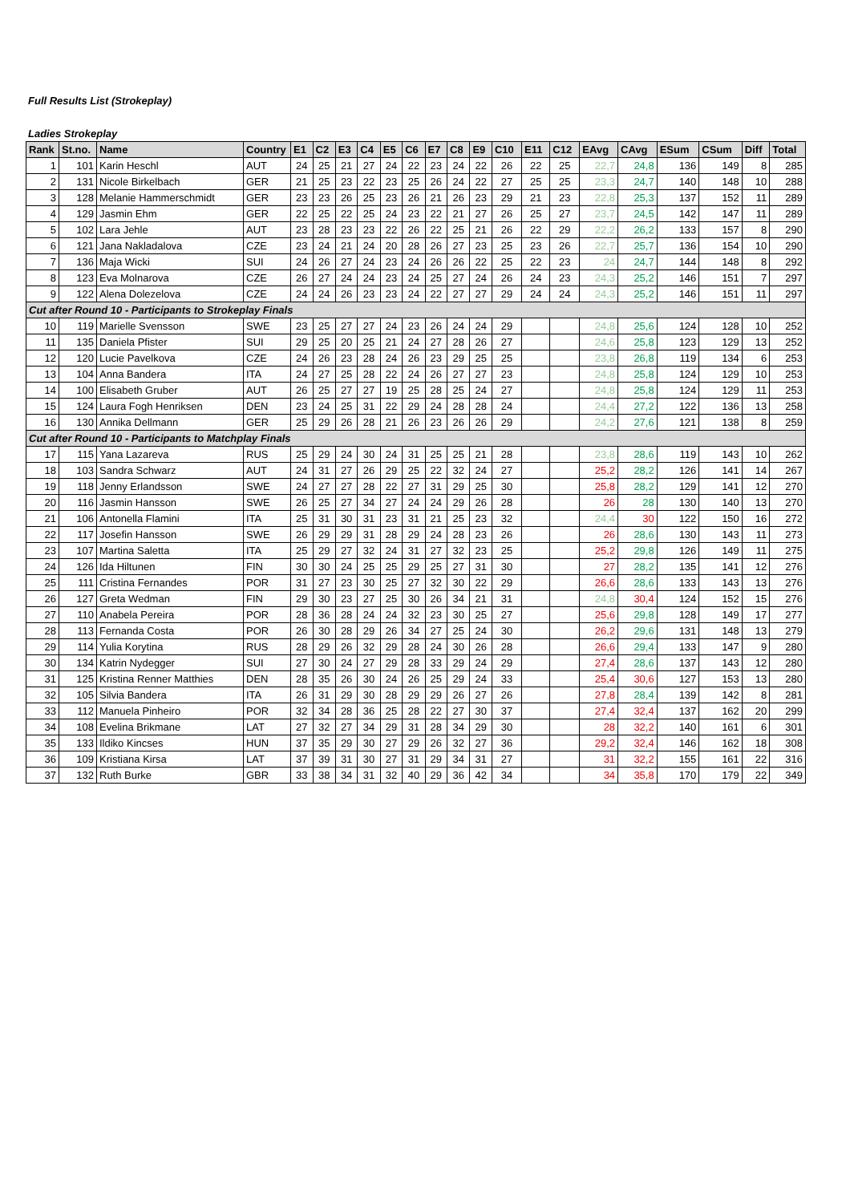Full Results List (Strokeplay)
Ladies Strokeplay
| Rank | St.no. | Name | Country | E1 | C2 | E3 | C4 | E5 | C6 | E7 | C8 | E9 | C10 | E11 | C12 | EAvg | CAvg | ESum | CSum | Diff | Total |
| --- | --- | --- | --- | --- | --- | --- | --- | --- | --- | --- | --- | --- | --- | --- | --- | --- | --- | --- | --- | --- | --- |
| 1 | 101 | Karin Heschl | AUT | 24 | 25 | 21 | 27 | 24 | 22 | 23 | 24 | 22 | 26 | 22 | 25 | 22,7 | 24,8 | 136 | 149 | 8 | 285 |
| 2 | 131 | Nicole Birkelbach | GER | 21 | 25 | 23 | 22 | 23 | 25 | 26 | 24 | 22 | 27 | 25 | 25 | 23,3 | 24,7 | 140 | 148 | 10 | 288 |
| 3 | 128 | Melanie Hammerschmidt | GER | 23 | 23 | 26 | 25 | 23 | 26 | 21 | 26 | 23 | 29 | 21 | 23 | 22,8 | 25,3 | 137 | 152 | 11 | 289 |
| 4 | 129 | Jasmin Ehm | GER | 22 | 25 | 22 | 25 | 24 | 23 | 22 | 21 | 27 | 26 | 25 | 27 | 23,7 | 24,5 | 142 | 147 | 11 | 289 |
| 5 | 102 | Lara Jehle | AUT | 23 | 28 | 23 | 23 | 22 | 26 | 22 | 25 | 21 | 26 | 22 | 29 | 22,2 | 26,2 | 133 | 157 | 8 | 290 |
| 6 | 121 | Jana Nakladalova | CZE | 23 | 24 | 21 | 24 | 20 | 28 | 26 | 27 | 23 | 25 | 23 | 26 | 22,7 | 25,7 | 136 | 154 | 10 | 290 |
| 7 | 136 | Maja Wicki | SUI | 24 | 26 | 27 | 24 | 23 | 24 | 26 | 26 | 22 | 25 | 22 | 23 | 24 | 24,7 | 144 | 148 | 8 | 292 |
| 8 | 123 | Eva Molnarova | CZE | 26 | 27 | 24 | 24 | 23 | 24 | 25 | 27 | 24 | 26 | 24 | 23 | 24,3 | 25,2 | 146 | 151 | 7 | 297 |
| 9 | 122 | Alena Dolezelova | CZE | 24 | 24 | 26 | 23 | 23 | 24 | 22 | 27 | 27 | 29 | 24 | 24 | 24,3 | 25,2 | 146 | 151 | 11 | 297 |
| Cut after Round 10 - Participants to Strokeplay Finals | | | | | | | | | | | | | | | | | | | | | |
| 10 | 119 | Marielle Svensson | SWE | 23 | 25 | 27 | 27 | 24 | 23 | 26 | 24 | 24 | 29 | | | 24,8 | 25,6 | 124 | 128 | 10 | 252 |
| 11 | 135 | Daniela Pfister | SUI | 29 | 25 | 20 | 25 | 21 | 24 | 27 | 28 | 26 | 27 | | | 24,6 | 25,8 | 123 | 129 | 13 | 252 |
| 12 | 120 | Lucie Pavelkova | CZE | 24 | 26 | 23 | 28 | 24 | 26 | 23 | 29 | 25 | 25 | | | 23,8 | 26,8 | 119 | 134 | 6 | 253 |
| 13 | 104 | Anna Bandera | ITA | 24 | 27 | 25 | 28 | 22 | 24 | 26 | 27 | 27 | 23 | | | 24,8 | 25,8 | 124 | 129 | 10 | 253 |
| 14 | 100 | Elisabeth Gruber | AUT | 26 | 25 | 27 | 27 | 19 | 25 | 28 | 25 | 24 | 27 | | | 24,8 | 25,8 | 124 | 129 | 11 | 253 |
| 15 | 124 | Laura Fogh Henriksen | DEN | 23 | 24 | 25 | 31 | 22 | 29 | 24 | 28 | 28 | 24 | | | 24,4 | 27,2 | 122 | 136 | 13 | 258 |
| 16 | 130 | Annika Dellmann | GER | 25 | 29 | 26 | 28 | 21 | 26 | 23 | 26 | 26 | 29 | | | 24,2 | 27,6 | 121 | 138 | 8 | 259 |
| Cut after Round 10 - Participants to Matchplay Finals | | | | | | | | | | | | | | | | | | | | | |
| 17 | 115 | Yana Lazareva | RUS | 25 | 29 | 24 | 30 | 24 | 31 | 25 | 25 | 21 | 28 | | | 23,8 | 28,6 | 119 | 143 | 10 | 262 |
| 18 | 103 | Sandra Schwarz | AUT | 24 | 31 | 27 | 26 | 29 | 25 | 22 | 32 | 24 | 27 | | | 25,2 | 28,2 | 126 | 141 | 14 | 267 |
| 19 | 118 | Jenny Erlandsson | SWE | 24 | 27 | 27 | 28 | 22 | 27 | 31 | 29 | 25 | 30 | | | 25,8 | 28,2 | 129 | 141 | 12 | 270 |
| 20 | 116 | Jasmin Hansson | SWE | 26 | 25 | 27 | 34 | 27 | 24 | 24 | 29 | 26 | 28 | | | 26 | 28 | 130 | 140 | 13 | 270 |
| 21 | 106 | Antonella Flamini | ITA | 25 | 31 | 30 | 31 | 23 | 31 | 21 | 25 | 23 | 32 | | | 24,4 | 30 | 122 | 150 | 16 | 272 |
| 22 | 117 | Josefin Hansson | SWE | 26 | 29 | 29 | 31 | 28 | 29 | 24 | 28 | 23 | 26 | | | 26 | 28,6 | 130 | 143 | 11 | 273 |
| 23 | 107 | Martina Saletta | ITA | 25 | 29 | 27 | 32 | 24 | 31 | 27 | 32 | 23 | 25 | | | 25,2 | 29,8 | 126 | 149 | 11 | 275 |
| 24 | 126 | Ida Hiltunen | FIN | 30 | 30 | 24 | 25 | 25 | 29 | 25 | 27 | 31 | 30 | | | 27 | 28,2 | 135 | 141 | 12 | 276 |
| 25 | 111 | Cristina Fernandes | POR | 31 | 27 | 23 | 30 | 25 | 27 | 32 | 30 | 22 | 29 | | | 26,6 | 28,6 | 133 | 143 | 13 | 276 |
| 26 | 127 | Greta Wedman | FIN | 29 | 30 | 23 | 27 | 25 | 30 | 26 | 34 | 21 | 31 | | | 24,8 | 30,4 | 124 | 152 | 15 | 276 |
| 27 | 110 | Anabela Pereira | POR | 28 | 36 | 28 | 24 | 24 | 32 | 23 | 30 | 25 | 27 | | | 25,6 | 29,8 | 128 | 149 | 17 | 277 |
| 28 | 113 | Fernanda Costa | POR | 26 | 30 | 28 | 29 | 26 | 34 | 27 | 25 | 24 | 30 | | | 26,2 | 29,6 | 131 | 148 | 13 | 279 |
| 29 | 114 | Yulia Korytina | RUS | 28 | 29 | 26 | 32 | 29 | 28 | 24 | 30 | 26 | 28 | | | 26,6 | 29,4 | 133 | 147 | 9 | 280 |
| 30 | 134 | Katrin Nydegger | SUI | 27 | 30 | 24 | 27 | 29 | 28 | 33 | 29 | 24 | 29 | | | 27,4 | 28,6 | 137 | 143 | 12 | 280 |
| 31 | 125 | Kristina Renner Matthies | DEN | 28 | 35 | 26 | 30 | 24 | 26 | 25 | 29 | 24 | 33 | | | 25,4 | 30,6 | 127 | 153 | 13 | 280 |
| 32 | 105 | Silvia Bandera | ITA | 26 | 31 | 29 | 30 | 28 | 29 | 29 | 26 | 27 | 26 | | | 27,8 | 28,4 | 139 | 142 | 8 | 281 |
| 33 | 112 | Manuela Pinheiro | POR | 32 | 34 | 28 | 36 | 25 | 28 | 22 | 27 | 30 | 37 | | | 27,4 | 32,4 | 137 | 162 | 20 | 299 |
| 34 | 108 | Evelina Brikmane | LAT | 27 | 32 | 27 | 34 | 29 | 31 | 28 | 34 | 29 | 30 | | | 28 | 32,2 | 140 | 161 | 6 | 301 |
| 35 | 133 | Ildiko Kincses | HUN | 37 | 35 | 29 | 30 | 27 | 29 | 26 | 32 | 27 | 36 | | | 29,2 | 32,4 | 146 | 162 | 18 | 308 |
| 36 | 109 | Kristiana Kirsa | LAT | 37 | 39 | 31 | 30 | 27 | 31 | 29 | 34 | 31 | 27 | | | 31 | 32,2 | 155 | 161 | 22 | 316 |
| 37 | 132 | Ruth Burke | GBR | 33 | 38 | 34 | 31 | 32 | 40 | 29 | 36 | 42 | 34 | | | 34 | 35,8 | 170 | 179 | 22 | 349 |